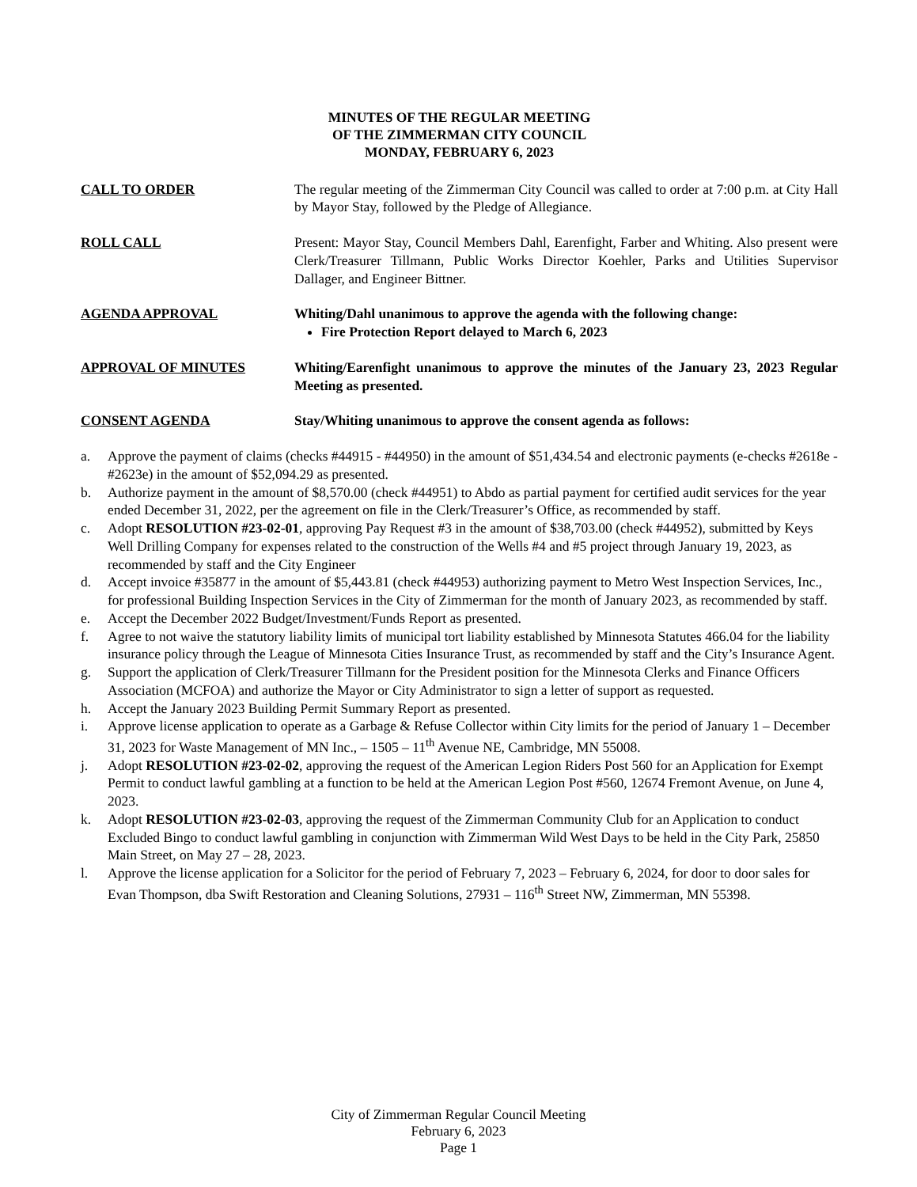MINUTES OF THE REGULAR MEETING
OF THE ZIMMERMAN CITY COUNCIL
MONDAY, FEBRUARY 6, 2023
CALL TO ORDER The regular meeting of the Zimmerman City Council was called to order at 7:00 p.m. at City Hall by Mayor Stay, followed by the Pledge of Allegiance.
ROLL CALL Present: Mayor Stay, Council Members Dahl, Earenfight, Farber and Whiting. Also present were Clerk/Treasurer Tillmann, Public Works Director Koehler, Parks and Utilities Supervisor Dallager, and Engineer Bittner.
AGENDA APPROVAL Whiting/Dahl unanimous to approve the agenda with the following change:
Fire Protection Report delayed to March 6, 2023
APPROVAL OF MINUTES Whiting/Earenfight unanimous to approve the minutes of the January 23, 2023 Regular Meeting as presented.
CONSENT AGENDA Stay/Whiting unanimous to approve the consent agenda as follows:
a. Approve the payment of claims (checks #44915 - #44950) in the amount of $51,434.54 and electronic payments (e-checks #2618e - #2623e) in the amount of $52,094.29 as presented.
b. Authorize payment in the amount of $8,570.00 (check #44951) to Abdo as partial payment for certified audit services for the year ended December 31, 2022, per the agreement on file in the Clerk/Treasurer’s Office, as recommended by staff.
c. Adopt RESOLUTION #23-02-01, approving Pay Request #3 in the amount of $38,703.00 (check #44952), submitted by Keys Well Drilling Company for expenses related to the construction of the Wells #4 and #5 project through January 19, 2023, as recommended by staff and the City Engineer
d. Accept invoice #35877 in the amount of $5,443.81 (check #44953) authorizing payment to Metro West Inspection Services, Inc., for professional Building Inspection Services in the City of Zimmerman for the month of January 2023, as recommended by staff.
e. Accept the December 2022 Budget/Investment/Funds Report as presented.
f. Agree to not waive the statutory liability limits of municipal tort liability established by Minnesota Statutes 466.04 for the liability insurance policy through the League of Minnesota Cities Insurance Trust, as recommended by staff and the City’s Insurance Agent.
g. Support the application of Clerk/Treasurer Tillmann for the President position for the Minnesota Clerks and Finance Officers Association (MCFOA) and authorize the Mayor or City Administrator to sign a letter of support as requested.
h. Accept the January 2023 Building Permit Summary Report as presented.
i. Approve license application to operate as a Garbage & Refuse Collector within City limits for the period of January 1 – December 31, 2023 for Waste Management of MN Inc., – 1505 – 11<sup>th</sup> Avenue NE, Cambridge, MN 55008.
j. Adopt RESOLUTION #23-02-02, approving the request of the American Legion Riders Post 560 for an Application for Exempt Permit to conduct lawful gambling at a function to be held at the American Legion Post #560, 12674 Fremont Avenue, on June 4, 2023.
k. Adopt RESOLUTION #23-02-03, approving the request of the Zimmerman Community Club for an Application to conduct Excluded Bingo to conduct lawful gambling in conjunction with Zimmerman Wild West Days to be held in the City Park, 25850 Main Street, on May 27 – 28, 2023.
l. Approve the license application for a Solicitor for the period of February 7, 2023 – February 6, 2024, for door to door sales for Evan Thompson, dba Swift Restoration and Cleaning Solutions, 27931 – 116<sup>th</sup> Street NW, Zimmerman, MN 55398.
City of Zimmerman Regular Council Meeting
February 6, 2023
Page 1